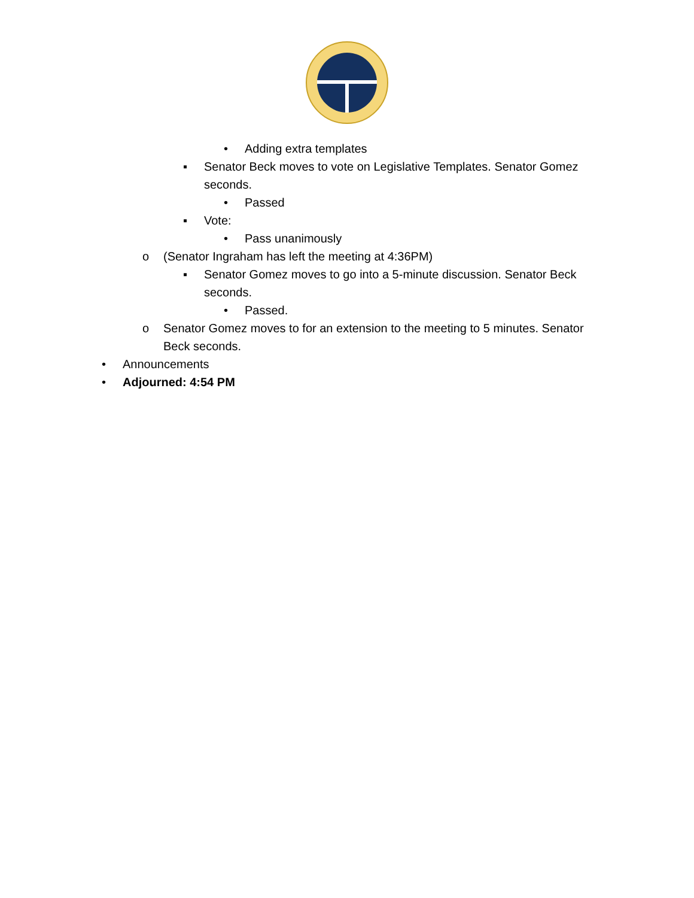• Adding extra templates
▪ Senator Beck moves to vote on Legislative Templates. Senator Gomez seconds.
• Passed
▪ Vote:
• Pass unanimously
o (Senator Ingraham has left the meeting at 4:36PM)
▪ Senator Gomez moves to go into a 5-minute discussion. Senator Beck seconds.
• Passed.
o Senator Gomez moves to for an extension to the meeting to 5 minutes. Senator Beck seconds.
• Announcements
• Adjourned: 4:54 PM